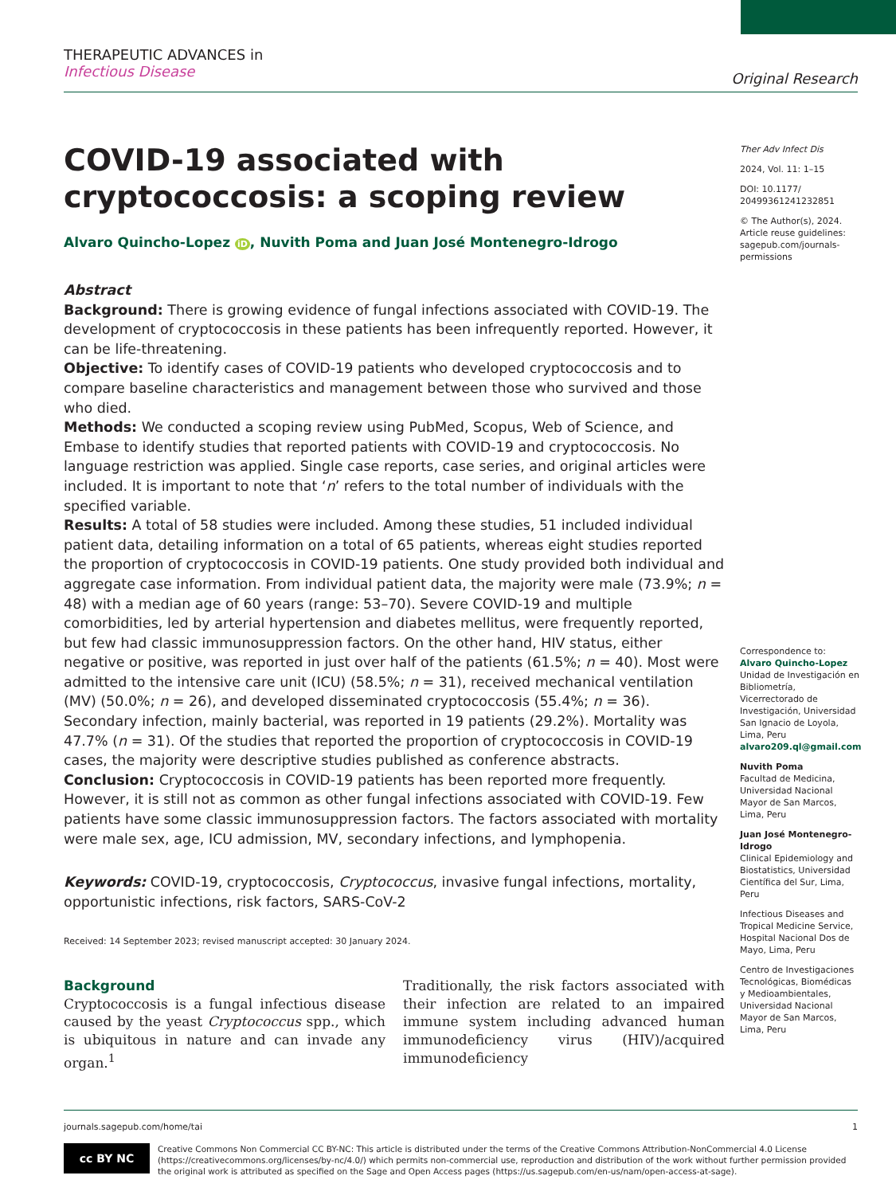THERAPEUTIC ADVANCES in
Infectious Disease
Original Research
COVID-19 associated with cryptococcosis: a scoping review
Alvaro Quincho-Lopez iD, Nuvith Poma and Juan José Montenegro-Idrogo
Abstract
Background: There is growing evidence of fungal infections associated with COVID-19. The development of cryptococcosis in these patients has been infrequently reported. However, it can be life-threatening.
Objective: To identify cases of COVID-19 patients who developed cryptococcosis and to compare baseline characteristics and management between those who survived and those who died.
Methods: We conducted a scoping review using PubMed, Scopus, Web of Science, and Embase to identify studies that reported patients with COVID-19 and cryptococcosis. No language restriction was applied. Single case reports, case series, and original articles were included. It is important to note that ‘n’ refers to the total number of individuals with the specified variable.
Results: A total of 58 studies were included. Among these studies, 51 included individual patient data, detailing information on a total of 65 patients, whereas eight studies reported the proportion of cryptococcosis in COVID-19 patients. One study provided both individual and aggregate case information. From individual patient data, the majority were male (73.9%; n = 48) with a median age of 60 years (range: 53–70). Severe COVID-19 and multiple comorbidities, led by arterial hypertension and diabetes mellitus, were frequently reported, but few had classic immunosuppression factors. On the other hand, HIV status, either negative or positive, was reported in just over half of the patients (61.5%; n = 40). Most were admitted to the intensive care unit (ICU) (58.5%; n = 31), received mechanical ventilation (MV) (50.0%; n = 26), and developed disseminated cryptococcosis (55.4%; n = 36). Secondary infection, mainly bacterial, was reported in 19 patients (29.2%). Mortality was 47.7% (n = 31). Of the studies that reported the proportion of cryptococcosis in COVID-19 cases, the majority were descriptive studies published as conference abstracts.
Conclusion: Cryptococcosis in COVID-19 patients has been reported more frequently. However, it is still not as common as other fungal infections associated with COVID-19. Few patients have some classic immunosuppression factors. The factors associated with mortality were male sex, age, ICU admission, MV, secondary infections, and lymphopenia.
Keywords: COVID-19, cryptococcosis, Cryptococcus, invasive fungal infections, mortality, opportunistic infections, risk factors, SARS-CoV-2
Received: 14 September 2023; revised manuscript accepted: 30 January 2024.
Background
Cryptococcosis is a fungal infectious disease caused by the yeast Cryptococcus spp., which is ubiquitous in nature and can invade any organ.<sup>1</sup>
Traditionally, the risk factors associated with their infection are related to an impaired immune system including advanced human immunodeficiency virus (HIV)/acquired immunodeficiency
Ther Adv Infect Dis
2024, Vol. 11: 1–15
DOI: 10.1177/ 20499361241232851
© The Author(s), 2024. Article reuse guidelines: sagepub.com/journals-permissions
Correspondence to:
Alvaro Quincho-Lopez
Unidad de Investigación en Bibliometría, Vicerrectorado de Investigación, Universidad San Ignacio de Loyola, Lima, Peru
alvaro209.ql@gmail.com
Nuvith Poma
Facultad de Medicina, Universidad Nacional Mayor de San Marcos, Lima, Peru
Juan José Montenegro-Idrogo
Clinical Epidemiology and Biostatistics, Universidad Científica del Sur, Lima, Peru
Infectious Diseases and Tropical Medicine Service, Hospital Nacional Dos de Mayo, Lima, Peru
Centro de Investigaciones Tecnológicas, Biomédicas y Medioambientales, Universidad Nacional Mayor de San Marcos, Lima, Peru
journals.sagepub.com/home/tai 1
cc BY NC
Creative Commons Non Commercial CC BY-NC: This article is distributed under the terms of the Creative Commons Attribution-NonCommercial 4.0 License (https://creativecommons.org/licenses/by-nc/4.0/) which permits non-commercial use, reproduction and distribution of the work without further permission provided the original work is attributed as specified on the Sage and Open Access pages (https://us.sagepub.com/en-us/nam/open-access-at-sage).